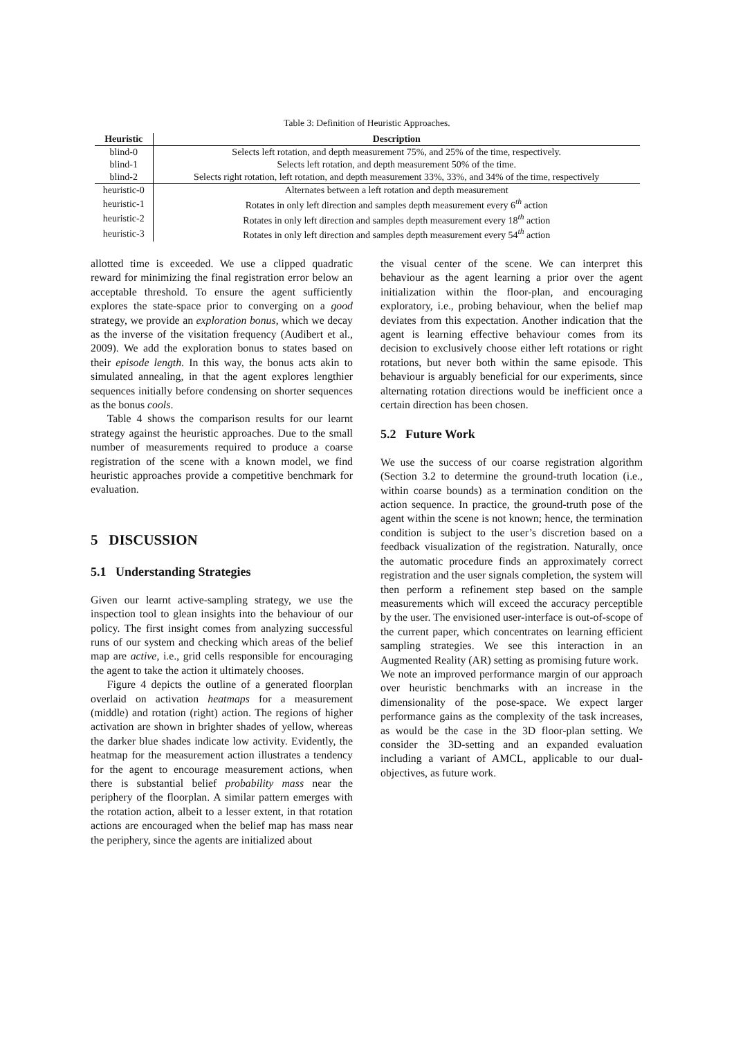Table 3: Definition of Heuristic Approaches.
| Heuristic | Description |
| --- | --- |
| blind-0 | Selects left rotation, and depth measurement 75%, and 25% of the time, respectively. |
| blind-1 | Selects left rotation, and depth measurement 50% of the time. |
| blind-2 | Selects right rotation, left rotation, and depth measurement 33%, 33%, and 34% of the time, respectively |
| heuristic-0 | Alternates between a left rotation and depth measurement |
| heuristic-1 | Rotates in only left direction and samples depth measurement every 6<sup>th</sup> action |
| heuristic-2 | Rotates in only left direction and samples depth measurement every 18<sup>th</sup> action |
| heuristic-3 | Rotates in only left direction and samples depth measurement every 54<sup>th</sup> action |
allotted time is exceeded. We use a clipped quadratic reward for minimizing the final registration error below an acceptable threshold. To ensure the agent sufficiently explores the state-space prior to converging on a good strategy, we provide an exploration bonus, which we decay as the inverse of the visitation frequency (Audibert et al., 2009). We add the exploration bonus to states based on their episode length. In this way, the bonus acts akin to simulated annealing, in that the agent explores lengthier sequences initially before condensing on shorter sequences as the bonus cools.
Table 4 shows the comparison results for our learnt strategy against the heuristic approaches. Due to the small number of measurements required to produce a coarse registration of the scene with a known model, we find heuristic approaches provide a competitive benchmark for evaluation.
5 DISCUSSION
5.1 Understanding Strategies
Given our learnt active-sampling strategy, we use the inspection tool to glean insights into the behaviour of our policy. The first insight comes from analyzing successful runs of our system and checking which areas of the belief map are active, i.e., grid cells responsible for encouraging the agent to take the action it ultimately chooses.
Figure 4 depicts the outline of a generated floorplan overlaid on activation heatmaps for a measurement (middle) and rotation (right) action. The regions of higher activation are shown in brighter shades of yellow, whereas the darker blue shades indicate low activity. Evidently, the heatmap for the measurement action illustrates a tendency for the agent to encourage measurement actions, when there is substantial belief probability mass near the periphery of the floorplan. A similar pattern emerges with the rotation action, albeit to a lesser extent, in that rotation actions are encouraged when the belief map has mass near the periphery, since the agents are initialized about
the visual center of the scene. We can interpret this behaviour as the agent learning a prior over the agent initialization within the floor-plan, and encouraging exploratory, i.e., probing behaviour, when the belief map deviates from this expectation. Another indication that the agent is learning effective behaviour comes from its decision to exclusively choose either left rotations or right rotations, but never both within the same episode. This behaviour is arguably beneficial for our experiments, since alternating rotation directions would be inefficient once a certain direction has been chosen.
5.2 Future Work
We use the success of our coarse registration algorithm (Section 3.2 to determine the ground-truth location (i.e., within coarse bounds) as a termination condition on the action sequence. In practice, the ground-truth pose of the agent within the scene is not known; hence, the termination condition is subject to the user’s discretion based on a feedback visualization of the registration. Naturally, once the automatic procedure finds an approximately correct registration and the user signals completion, the system will then perform a refinement step based on the sample measurements which will exceed the accuracy perceptible by the user. The envisioned user-interface is out-of-scope of the current paper, which concentrates on learning efficient sampling strategies. We see this interaction in an Augmented Reality (AR) setting as promising future work.
We note an improved performance margin of our approach over heuristic benchmarks with an increase in the dimensionality of the pose-space. We expect larger performance gains as the complexity of the task increases, as would be the case in the 3D floor-plan setting. We consider the 3D-setting and an expanded evaluation including a variant of AMCL, applicable to our dual-objectives, as future work.